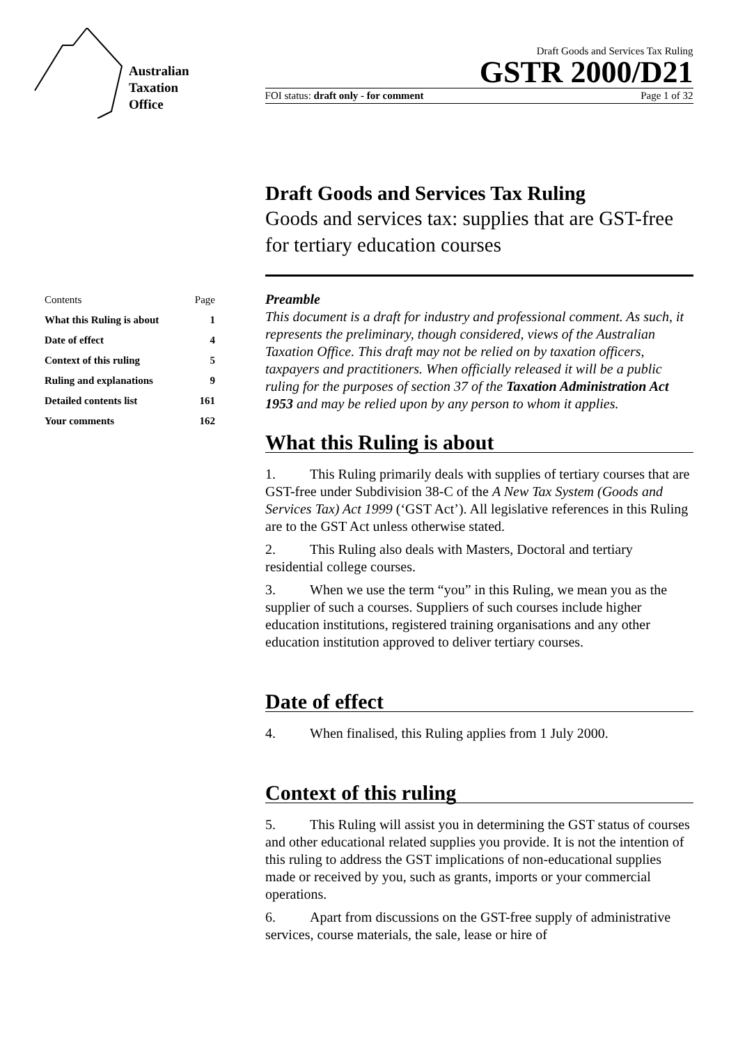Australian
Taxation
Office
Draft Goods and Services Tax Ruling
GSTR 2000/D21
FOI status: draft only - for comment Page 1 of 32
| Contents | Page |
| What this Ruling is about | 1 |
| Date of effect | 4 |
| Context of this ruling | 5 |
| Ruling and explanations | 9 |
| Detailed contents list | 161 |
| Your comments | 162 |
Draft Goods and Services Tax Ruling
Goods and services tax: supplies that are GST-free for tertiary education courses
Preamble
This document is a draft for industry and professional comment. As such, it represents the preliminary, though considered, views of the Australian Taxation Office. This draft may not be relied on by taxation officers, taxpayers and practitioners. When officially released it will be a public ruling for the purposes of section 37 of the Taxation Administration Act 1953 and may be relied upon by any person to whom it applies.
What this Ruling is about
1. This Ruling primarily deals with supplies of tertiary courses that are GST-free under Subdivision 38-C of the A New Tax System (Goods and Services Tax) Act 1999 (‘GST Act’). All legislative references in this Ruling are to the GST Act unless otherwise stated.
2. This Ruling also deals with Masters, Doctoral and tertiary residential college courses.
3. When we use the term “you” in this Ruling, we mean you as the supplier of such a courses. Suppliers of such courses include higher education institutions, registered training organisations and any other education institution approved to deliver tertiary courses.
Date of effect
4. When finalised, this Ruling applies from 1 July 2000.
Context of this ruling
5. This Ruling will assist you in determining the GST status of courses and other educational related supplies you provide. It is not the intention of this ruling to address the GST implications of non-educational supplies made or received by you, such as grants, imports or your commercial operations.
6. Apart from discussions on the GST-free supply of administrative services, course materials, the sale, lease or hire of